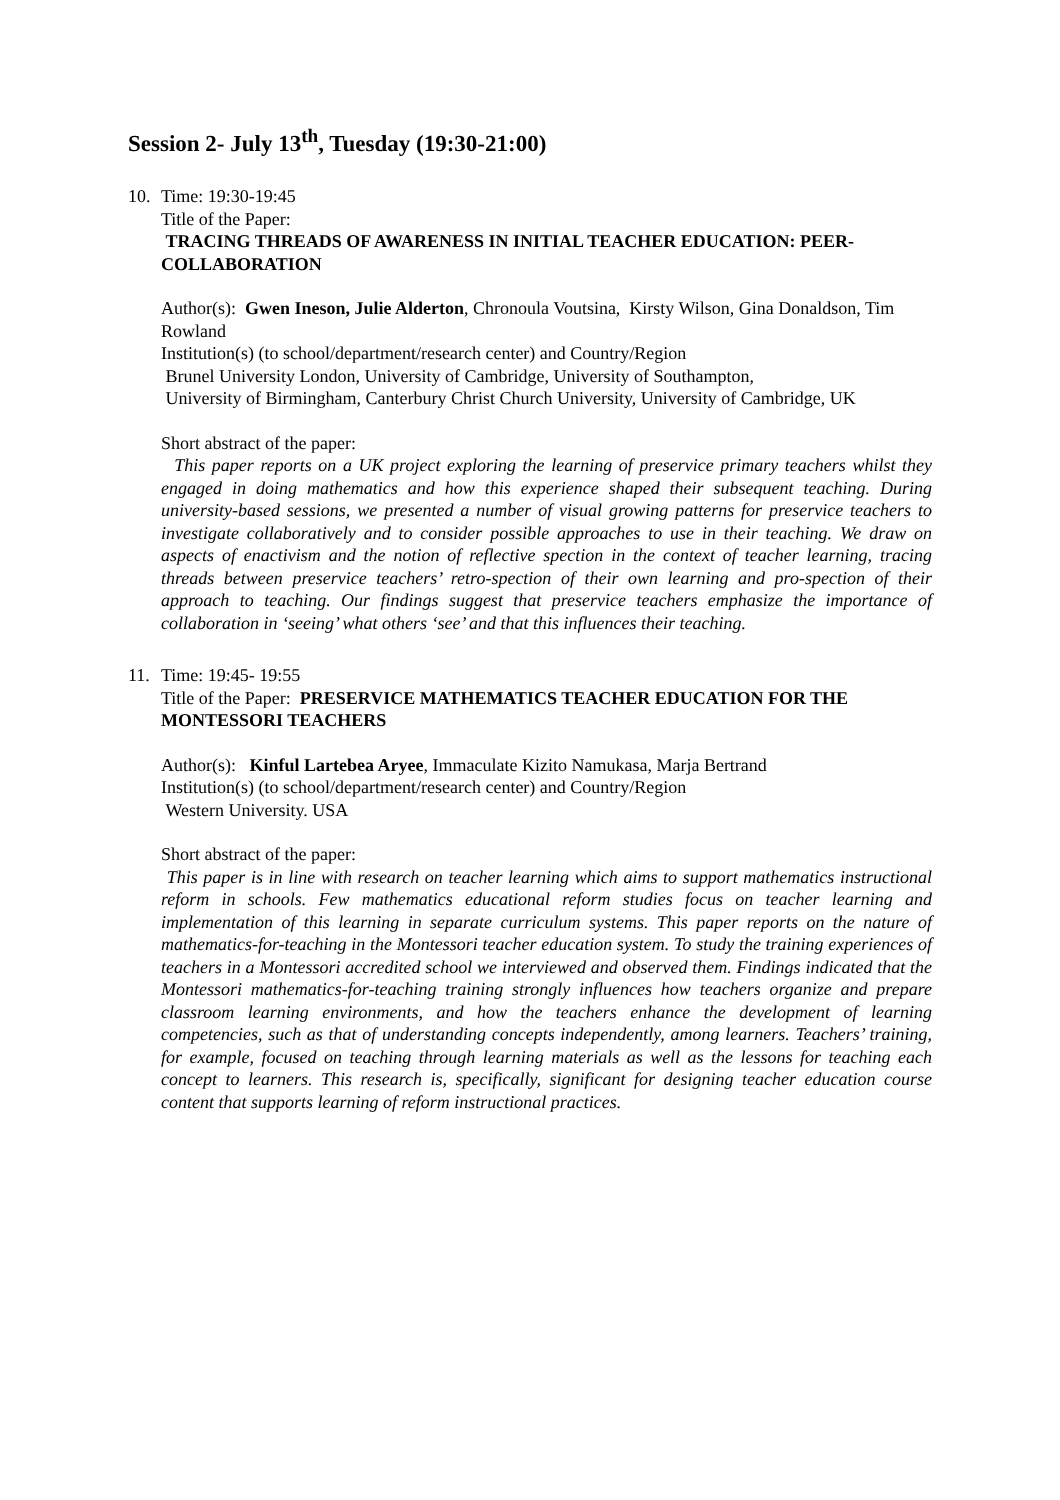Session 2- July 13<sup>th</sup>, Tuesday (19:30-21:00)
10. Time: 19:30-19:45
Title of the Paper:
TRACING THREADS OF AWARENESS IN INITIAL TEACHER EDUCATION: PEER-COLLABORATION
Author(s): Gwen Ineson, Julie Alderton, Chronoula Voutsina, Kirsty Wilson, Gina Donaldson, Tim Rowland
Institution(s) (to school/department/research center) and Country/Region
Brunel University London, University of Cambridge, University of Southampton,
University of Birmingham, Canterbury Christ Church University, University of Cambridge, UK
Short abstract of the paper:
This paper reports on a UK project exploring the learning of preservice primary teachers whilst they engaged in doing mathematics and how this experience shaped their subsequent teaching. During university-based sessions, we presented a number of visual growing patterns for preservice teachers to investigate collaboratively and to consider possible approaches to use in their teaching. We draw on aspects of enactivism and the notion of reflective spection in the context of teacher learning, tracing threads between preservice teachers’ retro-spection of their own learning and pro-spection of their approach to teaching. Our findings suggest that preservice teachers emphasize the importance of collaboration in ‘seeing’ what others ‘see’ and that this influences their teaching.
11. Time: 19:45- 19:55
Title of the Paper: PRESERVICE MATHEMATICS TEACHER EDUCATION FOR THE MONTESSORI TEACHERS
Author(s): Kinful Lartebea Aryee, Immaculate Kizito Namukasa, Marja Bertrand
Institution(s) (to school/department/research center) and Country/Region
Western University. USA
Short abstract of the paper:
This paper is in line with research on teacher learning which aims to support mathematics instructional reform in schools. Few mathematics educational reform studies focus on teacher learning and implementation of this learning in separate curriculum systems. This paper reports on the nature of mathematics-for-teaching in the Montessori teacher education system. To study the training experiences of teachers in a Montessori accredited school we interviewed and observed them. Findings indicated that the Montessori mathematics-for-teaching training strongly influences how teachers organize and prepare classroom learning environments, and how the teachers enhance the development of learning competencies, such as that of understanding concepts independently, among learners. Teachers’ training, for example, focused on teaching through learning materials as well as the lessons for teaching each concept to learners. This research is, specifically, significant for designing teacher education course content that supports learning of reform instructional practices.